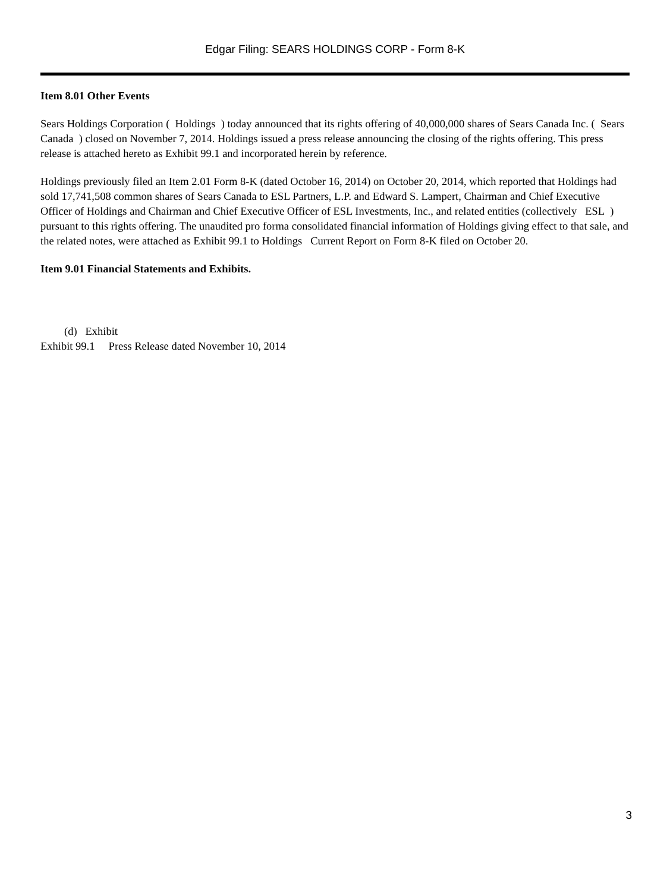Edgar Filing: SEARS HOLDINGS CORP - Form 8-K
Item 8.01 Other Events
Sears Holdings Corporation ( Holdings ) today announced that its rights offering of 40,000,000 shares of Sears Canada Inc. ( Sears Canada ) closed on November 7, 2014. Holdings issued a press release announcing the closing of the rights offering. This press release is attached hereto as Exhibit 99.1 and incorporated herein by reference.
Holdings previously filed an Item 2.01 Form 8-K (dated October 16, 2014) on October 20, 2014, which reported that Holdings had sold 17,741,508 common shares of Sears Canada to ESL Partners, L.P. and Edward S. Lampert, Chairman and Chief Executive Officer of Holdings and Chairman and Chief Executive Officer of ESL Investments, Inc., and related entities (collectively ESL ) pursuant to this rights offering. The unaudited pro forma consolidated financial information of Holdings giving effect to that sale, and the related notes, were attached as Exhibit 99.1 to Holdings Current Report on Form 8-K filed on October 20.
Item 9.01 Financial Statements and Exhibits.
(d) Exhibit
Exhibit 99.1 Press Release dated November 10, 2014
3